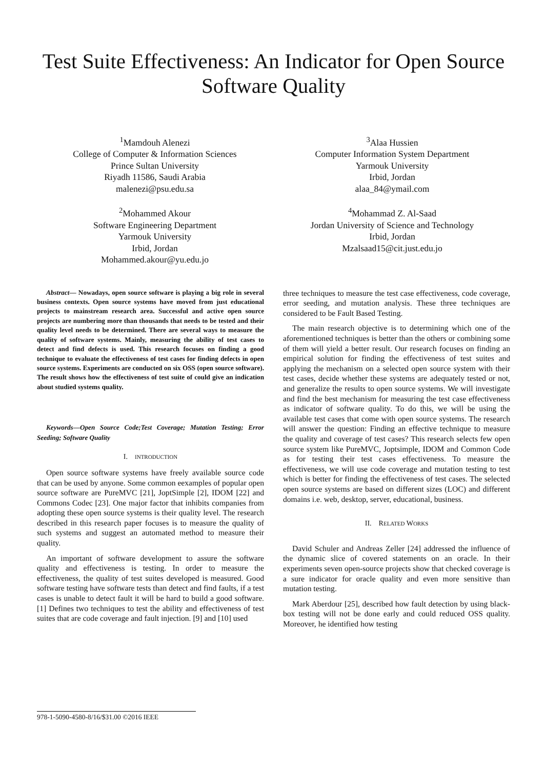Test Suite Effectiveness: An Indicator for Open Source Software Quality
<sup>1</sup> Mamdouh Alenezi
College of Computer & Information Sciences
Prince Sultan University
Riyadh 11586, Saudi Arabia
malenezi@psu.edu.sa
<sup>2</sup> Mohammed Akour
Software Engineering Department
Yarmouk University
Irbid, Jordan
Mohammed.akour@yu.edu.jo
<sup>3</sup> Alaa Hussien
Computer Information System Department
Yarmouk University
Irbid, Jordan
alaa_84@ymail.com
<sup>4</sup> Mohammad Z. Al-Saad
Jordan University of Science and Technology
Irbid, Jordan
Mzalsaad15@cit.just.edu.jo
Abstract— Nowadays, open source software is playing a big role in several business contexts. Open source systems have moved from just educational projects to mainstream research area. Successful and active open source projects are numbering more than thousands that needs to be tested and their quality level needs to be determined. There are several ways to measure the quality of software systems. Mainly, measuring the ability of test cases to detect and find defects is used. This research focuses on finding a good technique to evaluate the effectiveness of test cases for finding defects in open source systems. Experiments are conducted on six OSS (open source software). The result shows how the effectiveness of test suite of could give an indication about studied systems quality.
Keywords—Open Source Code;Test Coverage; Mutation Testing; Error Seeding; Software Quality
I. INTRODUCTION
Open source software systems have freely available source code that can be used by anyone. Some common eexamples of popular open source software are PureMVC [21], JoptSimple [2], IDOM [22] and Commons Codec [23]. One major factor that inhibits companies from adopting these open source systems is their quality level. The research described in this research paper focuses is to measure the quality of such systems and suggest an automated method to measure their quality.
An important of software development to assure the software quality and effectiveness is testing. In order to measure the effectiveness, the quality of test suites developed is measured. Good software testing have software tests than detect and find faults, if a test cases is unable to detect fault it will be hard to build a good software. [1] Defines two techniques to test the ability and effectiveness of test suites that are code coverage and fault injection. [9] and [10] used
three techniques to measure the test case effectiveness, code coverage, error seeding, and mutation analysis. These three techniques are considered to be Fault Based Testing.
The main research objective is to determining which one of the aforementioned techniques is better than the others or combining some of them will yield a better result. Our research focuses on finding an empirical solution for finding the effectiveness of test suites and applying the mechanism on a selected open source system with their test cases, decide whether these systems are adequately tested or not, and generalize the results to open source systems. We will investigate and find the best mechanism for measuring the test case effectiveness as indicator of software quality. To do this, we will be using the available test cases that come with open source systems. The research will answer the question: Finding an effective technique to measure the quality and coverage of test cases? This research selects few open source system like PureMVC, Joptsimple, IDOM and Common Code as for testing their test cases effectiveness. To measure the effectiveness, we will use code coverage and mutation testing to test which is better for finding the effectiveness of test cases. The selected open source systems are based on different sizes (LOC) and different domains i.e. web, desktop, server, educational, business.
II. RELATED WORKS
David Schuler and Andreas Zeller [24] addressed the influence of the dynamic slice of covered statements on an oracle. In their experiments seven open-source projects show that checked coverage is a sure indicator for oracle quality and even more sensitive than mutation testing.
Mark Aberdour [25], described how fault detection by using black-box testing will not be done early and could reduced OSS quality. Moreover, he identified how testing
978-1-5090-4580-8/16/$31.00 ©2016 IEEE